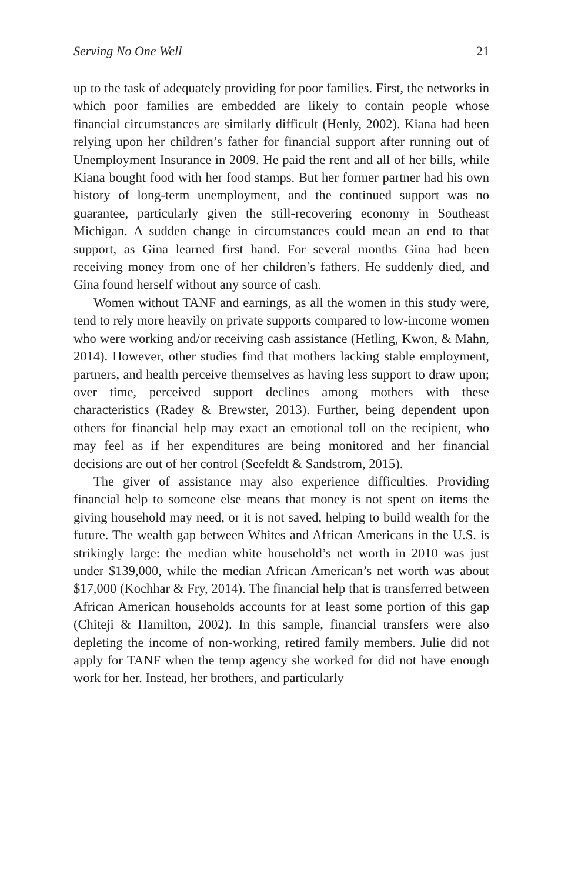Serving No One Well 21
up to the task of adequately providing for poor families. First, the networks in which poor families are embedded are likely to contain people whose financial circumstances are similarly difficult (Henly, 2002). Kiana had been relying upon her children’s father for financial support after running out of Unemployment Insurance in 2009. He paid the rent and all of her bills, while Kiana bought food with her food stamps. But her former partner had his own history of long-term unemployment, and the continued support was no guarantee, particularly given the still-recovering economy in Southeast Michigan. A sudden change in circumstances could mean an end to that support, as Gina learned first hand. For several months Gina had been receiving money from one of her children’s fathers. He suddenly died, and Gina found herself without any source of cash.
Women without TANF and earnings, as all the women in this study were, tend to rely more heavily on private supports compared to low-income women who were working and/or receiving cash assistance (Hetling, Kwon, & Mahn, 2014). However, other studies find that mothers lacking stable employment, partners, and health perceive themselves as having less support to draw upon; over time, perceived support declines among mothers with these characteristics (Radey & Brewster, 2013). Further, being dependent upon others for financial help may exact an emotional toll on the recipient, who may feel as if her expenditures are being monitored and her financial decisions are out of her control (Seefeldt & Sandstrom, 2015).
The giver of assistance may also experience difficulties. Providing financial help to someone else means that money is not spent on items the giving household may need, or it is not saved, helping to build wealth for the future. The wealth gap between Whites and African Americans in the U.S. is strikingly large: the median white household’s net worth in 2010 was just under $139,000, while the median African American’s net worth was about $17,000 (Kochhar & Fry, 2014). The financial help that is transferred between African American households accounts for at least some portion of this gap (Chiteji & Hamilton, 2002). In this sample, financial transfers were also depleting the income of non-working, retired family members. Julie did not apply for TANF when the temp agency she worked for did not have enough work for her. Instead, her brothers, and particularly